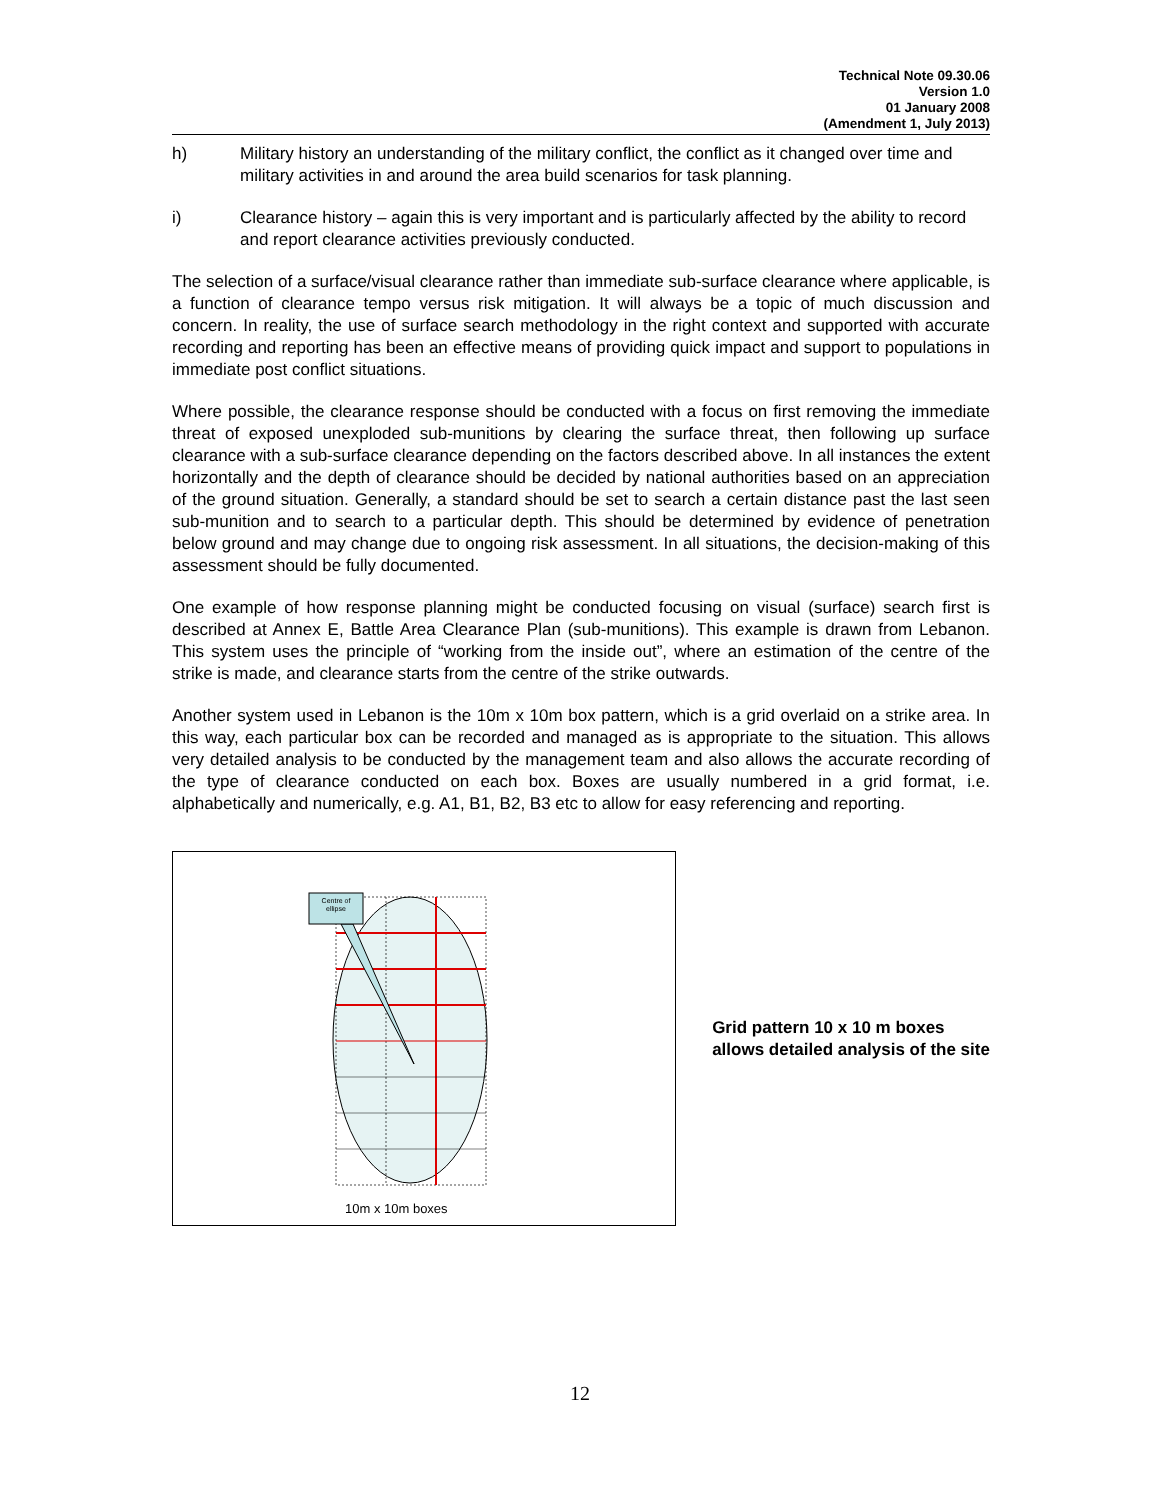Technical Note 09.30.06
Version 1.0
01 January 2008
(Amendment 1, July 2013)
h) Military history an understanding of the military conflict, the conflict as it changed over time and military activities in and around the area build scenarios for task planning.
i) Clearance history – again this is very important and is particularly affected by the ability to record and report clearance activities previously conducted.
The selection of a surface/visual clearance rather than immediate sub-surface clearance where applicable, is a function of clearance tempo versus risk mitigation. It will always be a topic of much discussion and concern. In reality, the use of surface search methodology in the right context and supported with accurate recording and reporting has been an effective means of providing quick impact and support to populations in immediate post conflict situations.
Where possible, the clearance response should be conducted with a focus on first removing the immediate threat of exposed unexploded sub-munitions by clearing the surface threat, then following up surface clearance with a sub-surface clearance depending on the factors described above. In all instances the extent horizontally and the depth of clearance should be decided by national authorities based on an appreciation of the ground situation. Generally, a standard should be set to search a certain distance past the last seen sub-munition and to search to a particular depth. This should be determined by evidence of penetration below ground and may change due to ongoing risk assessment. In all situations, the decision-making of this assessment should be fully documented.
One example of how response planning might be conducted focusing on visual (surface) search first is described at Annex E, Battle Area Clearance Plan (sub-munitions). This example is drawn from Lebanon. This system uses the principle of “working from the inside out”, where an estimation of the centre of the strike is made, and clearance starts from the centre of the strike outwards.
Another system used in Lebanon is the 10m x 10m box pattern, which is a grid overlaid on a strike area. In this way, each particular box can be recorded and managed as is appropriate to the situation. This allows very detailed analysis to be conducted by the management team and also allows the accurate recording of the type of clearance conducted on each box. Boxes are usually numbered in a grid format, i.e. alphabetically and numerically, e.g. A1, B1, B2, B3 etc to allow for easy referencing and reporting.
Centre of
ellipse
10m x 10m boxes
Grid pattern 10 x 10 m boxes allows detailed analysis of the site
12